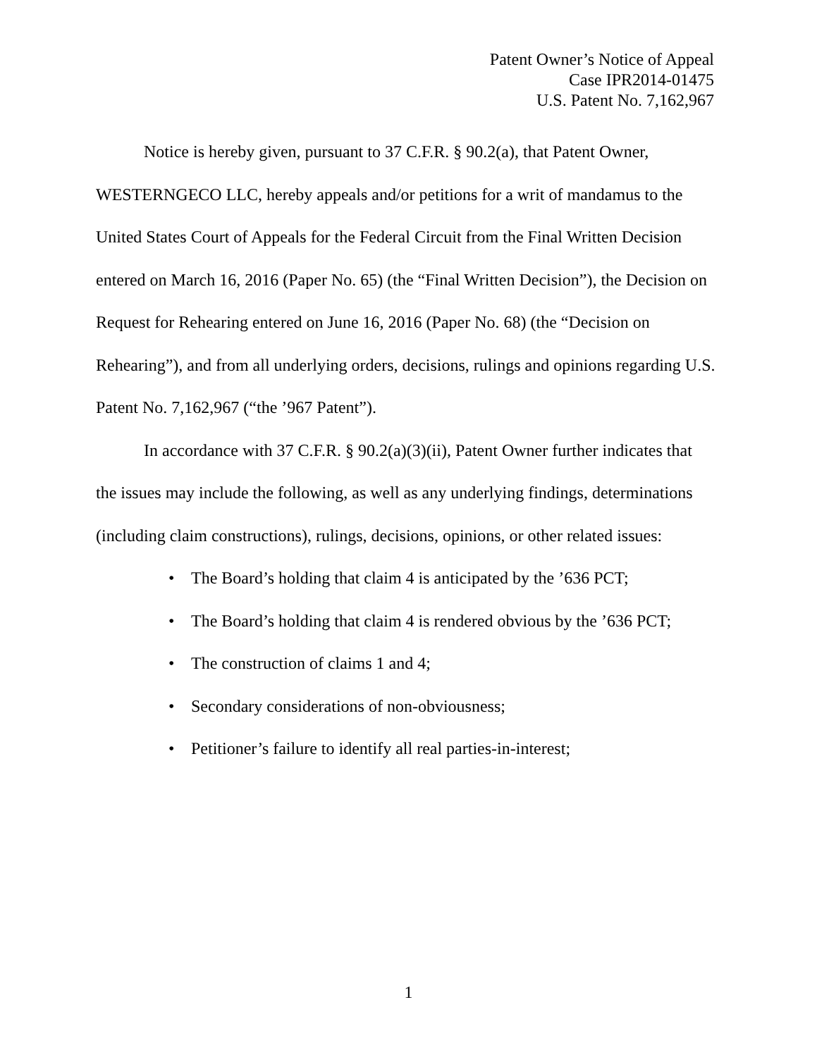Patent Owner’s Notice of Appeal
Case IPR2014-01475
U.S. Patent No. 7,162,967
Notice is hereby given, pursuant to 37 C.F.R. § 90.2(a), that Patent Owner, WESTERNGECO LLC, hereby appeals and/or petitions for a writ of mandamus to the United States Court of Appeals for the Federal Circuit from the Final Written Decision entered on March 16, 2016 (Paper No. 65) (the “Final Written Decision”), the Decision on Request for Rehearing entered on June 16, 2016 (Paper No. 68) (the “Decision on Rehearing”), and from all underlying orders, decisions, rulings and opinions regarding U.S. Patent No. 7,162,967 (“the ’967 Patent”).
In accordance with 37 C.F.R. § 90.2(a)(3)(ii), Patent Owner further indicates that the issues may include the following, as well as any underlying findings, determinations (including claim constructions), rulings, decisions, opinions, or other related issues:
• The Board’s holding that claim 4 is anticipated by the ’636 PCT;
• The Board’s holding that claim 4 is rendered obvious by the ’636 PCT;
• The construction of claims 1 and 4;
• Secondary considerations of non-obviousness;
• Petitioner’s failure to identify all real parties-in-interest;
1